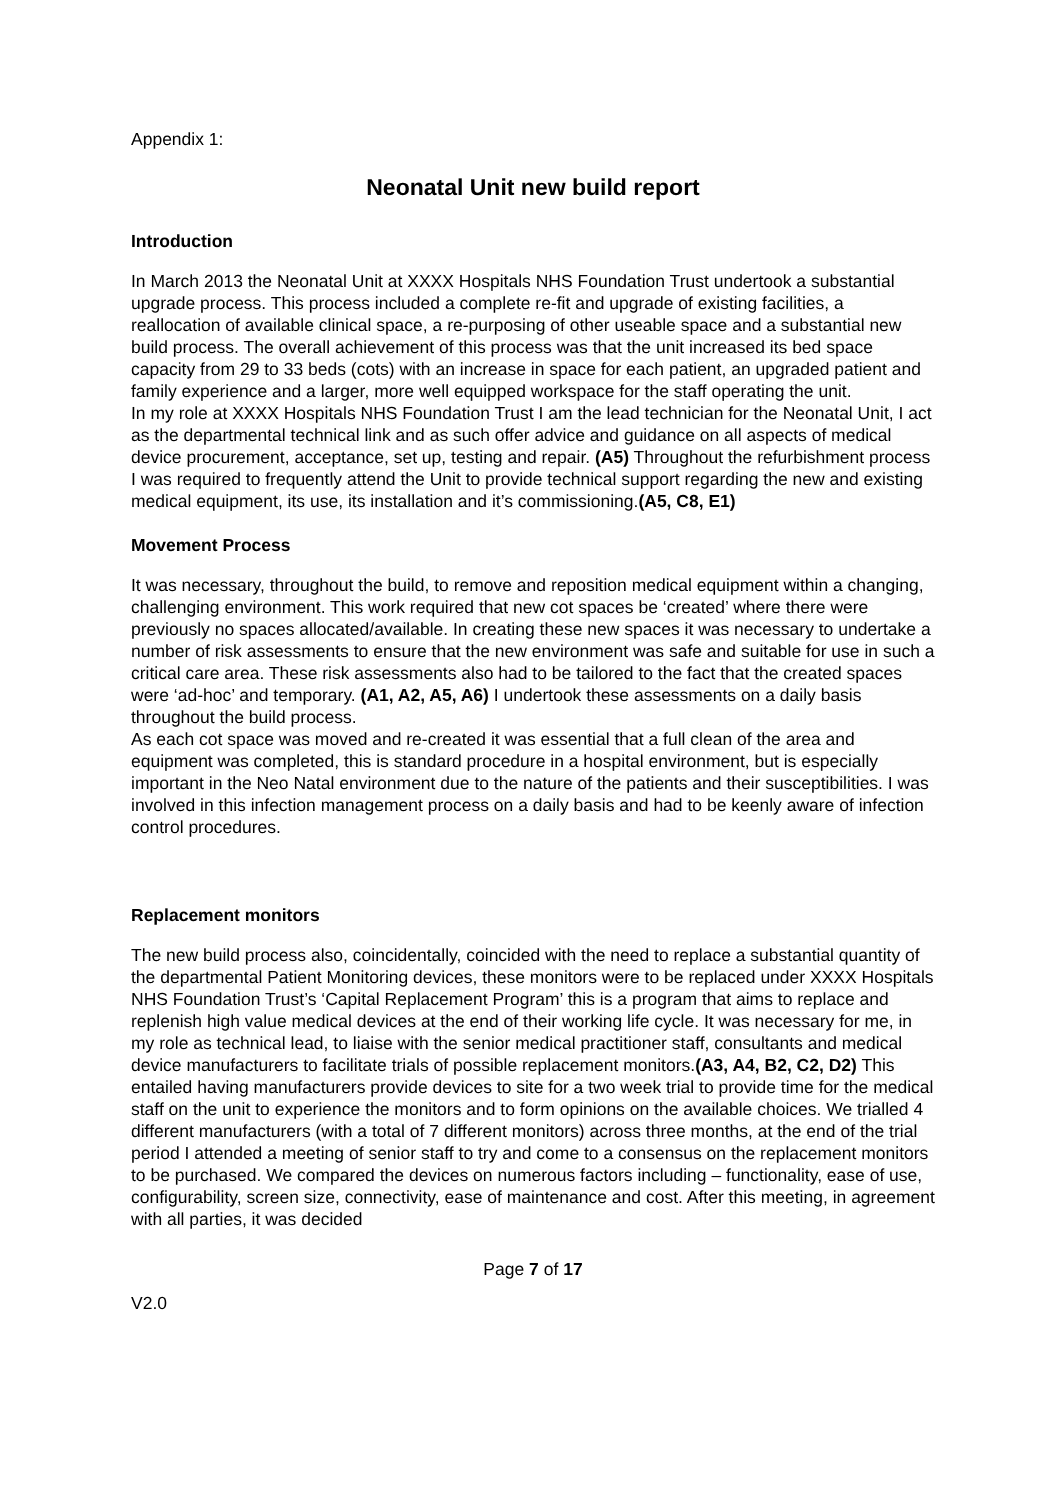Appendix 1:
Neonatal Unit new build report
Introduction
In March 2013 the Neonatal Unit at XXXX Hospitals NHS Foundation Trust undertook a substantial upgrade process. This process included a complete re-fit and upgrade of existing facilities, a reallocation of available clinical space, a re-purposing of other useable space and a substantial new build process. The overall achievement of this process was that the unit increased its bed space capacity from 29 to 33 beds (cots) with an increase in space for each patient, an upgraded patient and family experience and a larger, more well equipped workspace for the staff operating the unit.
In my role at XXXX Hospitals NHS Foundation Trust I am the lead technician for the Neonatal Unit, I act as the departmental technical link and as such offer advice and guidance on all aspects of medical device procurement, acceptance, set up, testing and repair. (A5) Throughout the refurbishment process I was required to frequently attend the Unit to provide technical support regarding the new and existing medical equipment, its use, its installation and it’s commissioning.(A5, C8, E1)
Movement Process
It was necessary, throughout the build, to remove and reposition medical equipment within a changing, challenging environment. This work required that new cot spaces be ‘created’ where there were previously no spaces allocated/available. In creating these new spaces it was necessary to undertake a number of risk assessments to ensure that the new environment was safe and suitable for use in such a critical care area. These risk assessments also had to be tailored to the fact that the created spaces were ‘ad-hoc’ and temporary. (A1, A2, A5, A6) I undertook these assessments on a daily basis throughout the build process.
As each cot space was moved and re-created it was essential that a full clean of the area and equipment was completed, this is standard procedure in a hospital environment, but is especially important in the Neo Natal environment due to the nature of the patients and their susceptibilities. I was involved in this infection management process on a daily basis and had to be keenly aware of infection control procedures.
Replacement monitors
The new build process also, coincidentally, coincided with the need to replace a substantial quantity of the departmental Patient Monitoring devices, these monitors were to be replaced under XXXX Hospitals NHS Foundation Trust’s ‘Capital Replacement Program’ this is a program that aims to replace and replenish high value medical devices at the end of their working life cycle. It was necessary for me, in my role as technical lead, to liaise with the senior medical practitioner staff, consultants and medical device manufacturers to facilitate trials of possible replacement monitors.(A3, A4, B2, C2, D2) This entailed having manufacturers provide devices to site for a two week trial to provide time for the medical staff on the unit to experience the monitors and to form opinions on the available choices. We trialled 4 different manufacturers (with a total of 7 different monitors) across three months, at the end of the trial period I attended a meeting of senior staff to try and come to a consensus on the replacement monitors to be purchased. We compared the devices on numerous factors including – functionality, ease of use, configurability, screen size, connectivity, ease of maintenance and cost. After this meeting, in agreement with all parties, it was decided
Page 7 of 17
V2.0